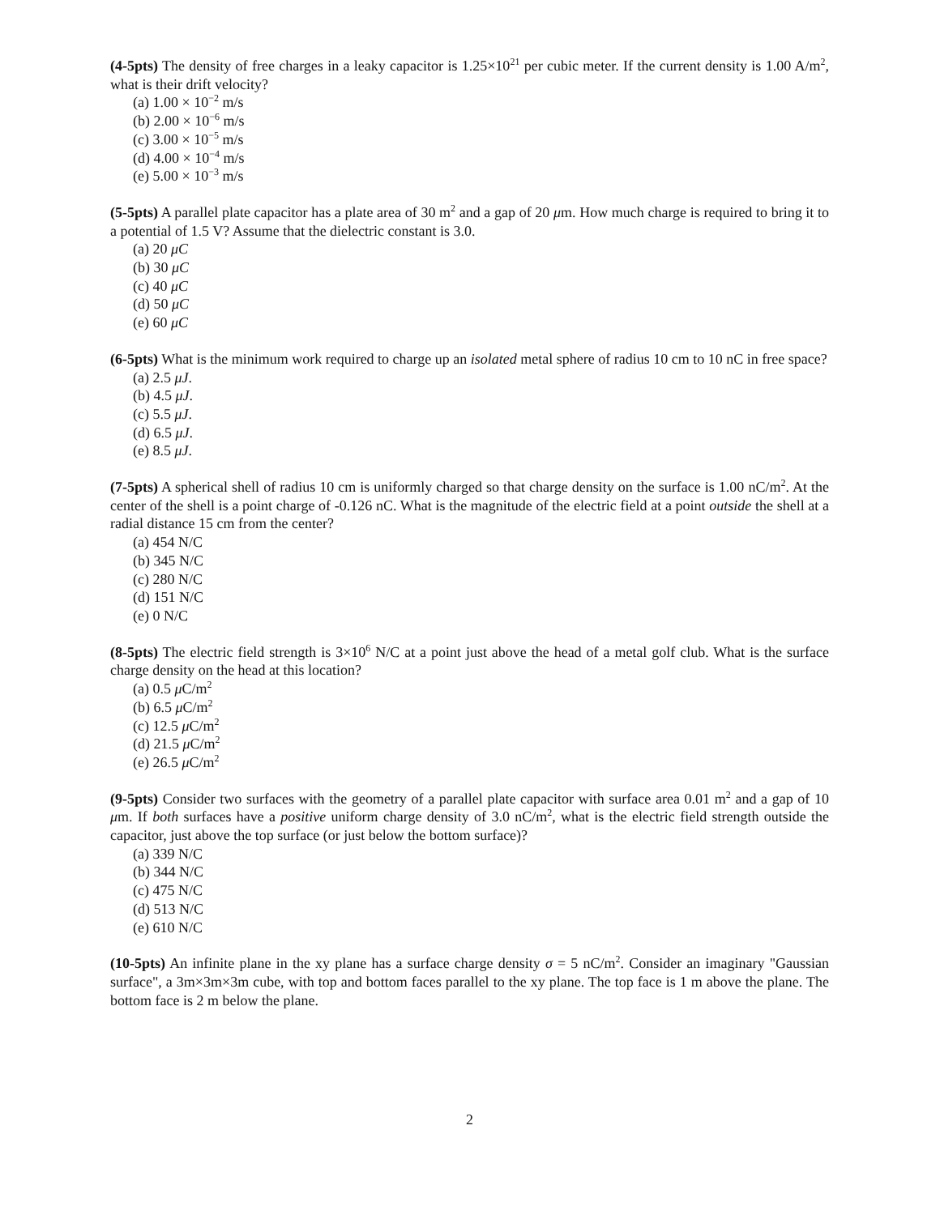(4-5pts) The density of free charges in a leaky capacitor is 1.25×10<sup>21</sup> per cubic meter. If the current density is 1.00 A/m<sup>2</sup>, what is their drift velocity?
(a) 1.00 × 10<sup>−2</sup> m/s
(b) 2.00 × 10<sup>−6</sup> m/s
(c) 3.00 × 10<sup>−5</sup> m/s
(d) 4.00 × 10<sup>−4</sup> m/s
(e) 5.00 × 10<sup>−3</sup> m/s
(5-5pts) A parallel plate capacitor has a plate area of 30 m<sup>2</sup> and a gap of 20 μm. How much charge is required to bring it to a potential of 1.5 V? Assume that the dielectric constant is 3.0.
(a) 20 μC
(b) 30 μC
(c) 40 μC
(d) 50 μC
(e) 60 μC
(6-5pts) What is the minimum work required to charge up an isolated metal sphere of radius 10 cm to 10 nC in free space?
(a) 2.5 μJ.
(b) 4.5 μJ.
(c) 5.5 μJ.
(d) 6.5 μJ.
(e) 8.5 μJ.
(7-5pts) A spherical shell of radius 10 cm is uniformly charged so that charge density on the surface is 1.00 nC/m<sup>2</sup>. At the center of the shell is a point charge of -0.126 nC. What is the magnitude of the electric field at a point outside the shell at a radial distance 15 cm from the center?
(a) 454 N/C
(b) 345 N/C
(c) 280 N/C
(d) 151 N/C
(e) 0 N/C
(8-5pts) The electric field strength is 3×10<sup>6</sup> N/C at a point just above the head of a metal golf club. What is the surface charge density on the head at this location?
(a) 0.5 μ C/m<sup>2</sup>
(b) 6.5 μ C/m<sup>2</sup>
(c) 12.5 μ C/m<sup>2</sup>
(d) 21.5 μ C/m<sup>2</sup>
(e) 26.5 μ C/m<sup>2</sup>
(9-5pts) Consider two surfaces with the geometry of a parallel plate capacitor with surface area 0.01 m<sup>2</sup> and a gap of 10 μm. If both surfaces have a positive uniform charge density of 3.0 nC/m<sup>2</sup>, what is the electric field strength outside the capacitor, just above the top surface (or just below the bottom surface)?
(a) 339 N/C
(b) 344 N/C
(c) 475 N/C
(d) 513 N/C
(e) 610 N/C
(10-5pts) An infinite plane in the xy plane has a surface charge density σ = 5 nC/m<sup>2</sup>. Consider an imaginary "Gaussian surface", a 3m×3m×3m cube, with top and bottom faces parallel to the xy plane. The top face is 1 m above the plane. The bottom face is 2 m below the plane.
2